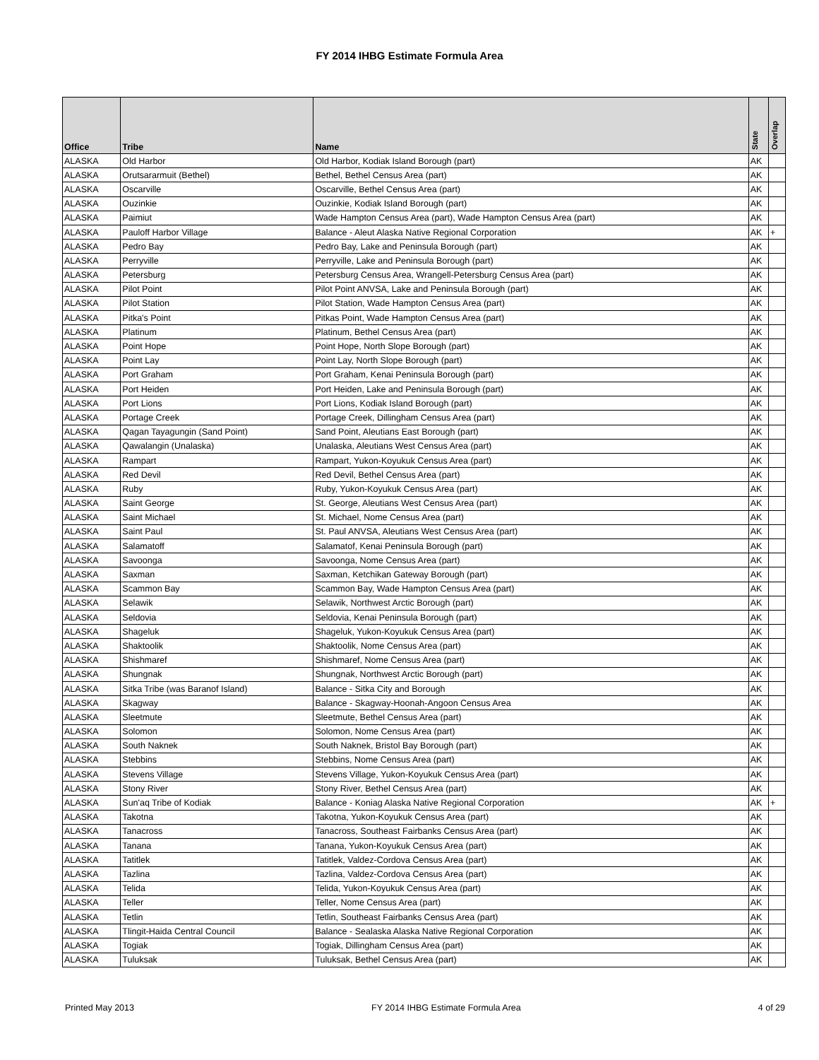FY 2014 IHBG Estimate Formula Area
| Office | Tribe | Name | State | Overlap |
| --- | --- | --- | --- | --- |
| ALASKA | Old Harbor | Old Harbor, Kodiak Island Borough (part) | AK | |
| ALASKA | Orutsararmuit (Bethel) | Bethel, Bethel Census Area (part) | AK | |
| ALASKA | Oscarville | Oscarville, Bethel Census Area (part) | AK | |
| ALASKA | Ouzinkie | Ouzinkie, Kodiak Island Borough (part) | AK | |
| ALASKA | Paimiut | Wade Hampton Census Area (part), Wade Hampton Census Area (part) | AK | |
| ALASKA | Pauloff Harbor Village | Balance - Aleut Alaska Native Regional Corporation | AK | + |
| ALASKA | Pedro Bay | Pedro Bay, Lake and Peninsula Borough (part) | AK | |
| ALASKA | Perryville | Perryville, Lake and Peninsula Borough (part) | AK | |
| ALASKA | Petersburg | Petersburg Census Area, Wrangell-Petersburg Census Area (part) | AK | |
| ALASKA | Pilot Point | Pilot Point ANVSA, Lake and Peninsula Borough (part) | AK | |
| ALASKA | Pilot Station | Pilot Station, Wade Hampton Census Area (part) | AK | |
| ALASKA | Pitka's Point | Pitkas Point, Wade Hampton Census Area (part) | AK | |
| ALASKA | Platinum | Platinum, Bethel Census Area (part) | AK | |
| ALASKA | Point Hope | Point Hope, North Slope Borough (part) | AK | |
| ALASKA | Point Lay | Point Lay, North Slope Borough (part) | AK | |
| ALASKA | Port Graham | Port Graham, Kenai Peninsula Borough (part) | AK | |
| ALASKA | Port Heiden | Port Heiden, Lake and Peninsula Borough (part) | AK | |
| ALASKA | Port Lions | Port Lions, Kodiak Island Borough (part) | AK | |
| ALASKA | Portage Creek | Portage Creek, Dillingham Census Area (part) | AK | |
| ALASKA | Qagan Tayagungin (Sand Point) | Sand Point, Aleutians East Borough (part) | AK | |
| ALASKA | Qawalangin (Unalaska) | Unalaska, Aleutians West Census Area (part) | AK | |
| ALASKA | Rampart | Rampart, Yukon-Koyukuk Census Area (part) | AK | |
| ALASKA | Red Devil | Red Devil, Bethel Census Area (part) | AK | |
| ALASKA | Ruby | Ruby, Yukon-Koyukuk Census Area (part) | AK | |
| ALASKA | Saint George | St. George, Aleutians West Census Area (part) | AK | |
| ALASKA | Saint Michael | St. Michael, Nome Census Area (part) | AK | |
| ALASKA | Saint Paul | St. Paul ANVSA, Aleutians West Census Area (part) | AK | |
| ALASKA | Salamatoff | Salamatof, Kenai Peninsula Borough (part) | AK | |
| ALASKA | Savoonga | Savoonga, Nome Census Area (part) | AK | |
| ALASKA | Saxman | Saxman, Ketchikan Gateway Borough (part) | AK | |
| ALASKA | Scammon Bay | Scammon Bay, Wade Hampton Census Area (part) | AK | |
| ALASKA | Selawik | Selawik, Northwest Arctic Borough (part) | AK | |
| ALASKA | Seldovia | Seldovia, Kenai Peninsula Borough (part) | AK | |
| ALASKA | Shageluk | Shageluk, Yukon-Koyukuk Census Area (part) | AK | |
| ALASKA | Shaktoolik | Shaktoolik, Nome Census Area (part) | AK | |
| ALASKA | Shishmaref | Shishmaref, Nome Census Area (part) | AK | |
| ALASKA | Shungnak | Shungnak, Northwest Arctic Borough (part) | AK | |
| ALASKA | Sitka Tribe (was Baranof Island) | Balance - Sitka City and Borough | AK | |
| ALASKA | Skagway | Balance - Skagway-Hoonah-Angoon Census Area | AK | |
| ALASKA | Sleetmute | Sleetmute, Bethel Census Area (part) | AK | |
| ALASKA | Solomon | Solomon, Nome Census Area (part) | AK | |
| ALASKA | South Naknek | South Naknek, Bristol Bay Borough (part) | AK | |
| ALASKA | Stebbins | Stebbins, Nome Census Area (part) | AK | |
| ALASKA | Stevens Village | Stevens Village, Yukon-Koyukuk Census Area (part) | AK | |
| ALASKA | Stony River | Stony River, Bethel Census Area (part) | AK | |
| ALASKA | Sun'aq Tribe of Kodiak | Balance - Koniag Alaska Native Regional Corporation | AK | + |
| ALASKA | Takotna | Takotna, Yukon-Koyukuk Census Area (part) | AK | |
| ALASKA | Tanacross | Tanacross, Southeast Fairbanks Census Area (part) | AK | |
| ALASKA | Tanana | Tanana, Yukon-Koyukuk Census Area (part) | AK | |
| ALASKA | Tatitlek | Tatitlek, Valdez-Cordova Census Area (part) | AK | |
| ALASKA | Tazlina | Tazlina, Valdez-Cordova Census Area (part) | AK | |
| ALASKA | Telida | Telida, Yukon-Koyukuk Census Area (part) | AK | |
| ALASKA | Teller | Teller, Nome Census Area (part) | AK | |
| ALASKA | Tetlin | Tetlin, Southeast Fairbanks Census Area (part) | AK | |
| ALASKA | Tlingit-Haida Central Council | Balance - Sealaska Alaska Native Regional Corporation | AK | |
| ALASKA | Togiak | Togiak, Dillingham Census Area (part) | AK | |
| ALASKA | Tuluksak | Tuluksak, Bethel Census Area (part) | AK | |
Printed May 2013 FY 2014 IHBG Estimate Formula Area 4 of 29